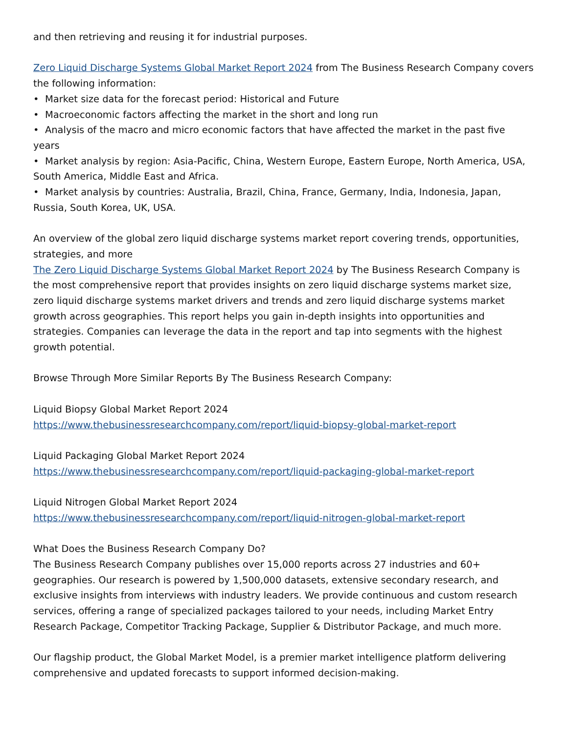and then retrieving and reusing it for industrial purposes.
Zero Liquid Discharge Systems Global Market Report 2024 from The Business Research Company covers the following information:
• Market size data for the forecast period: Historical and Future
• Macroeconomic factors affecting the market in the short and long run
• Analysis of the macro and micro economic factors that have affected the market in the past five years
• Market analysis by region: Asia-Pacific, China, Western Europe, Eastern Europe, North America, USA, South America, Middle East and Africa.
• Market analysis by countries: Australia, Brazil, China, France, Germany, India, Indonesia, Japan, Russia, South Korea, UK, USA.
An overview of the global zero liquid discharge systems market report covering trends, opportunities, strategies, and more
The Zero Liquid Discharge Systems Global Market Report 2024 by The Business Research Company is the most comprehensive report that provides insights on zero liquid discharge systems market size, zero liquid discharge systems market drivers and trends and zero liquid discharge systems market growth across geographies. This report helps you gain in-depth insights into opportunities and strategies. Companies can leverage the data in the report and tap into segments with the highest growth potential.
Browse Through More Similar Reports By The Business Research Company:
Liquid Biopsy Global Market Report 2024
https://www.thebusinessresearchcompany.com/report/liquid-biopsy-global-market-report
Liquid Packaging Global Market Report 2024
https://www.thebusinessresearchcompany.com/report/liquid-packaging-global-market-report
Liquid Nitrogen Global Market Report 2024
https://www.thebusinessresearchcompany.com/report/liquid-nitrogen-global-market-report
What Does the Business Research Company Do?
The Business Research Company publishes over 15,000 reports across 27 industries and 60+ geographies. Our research is powered by 1,500,000 datasets, extensive secondary research, and exclusive insights from interviews with industry leaders. We provide continuous and custom research services, offering a range of specialized packages tailored to your needs, including Market Entry Research Package, Competitor Tracking Package, Supplier & Distributor Package, and much more.
Our flagship product, the Global Market Model, is a premier market intelligence platform delivering comprehensive and updated forecasts to support informed decision-making.